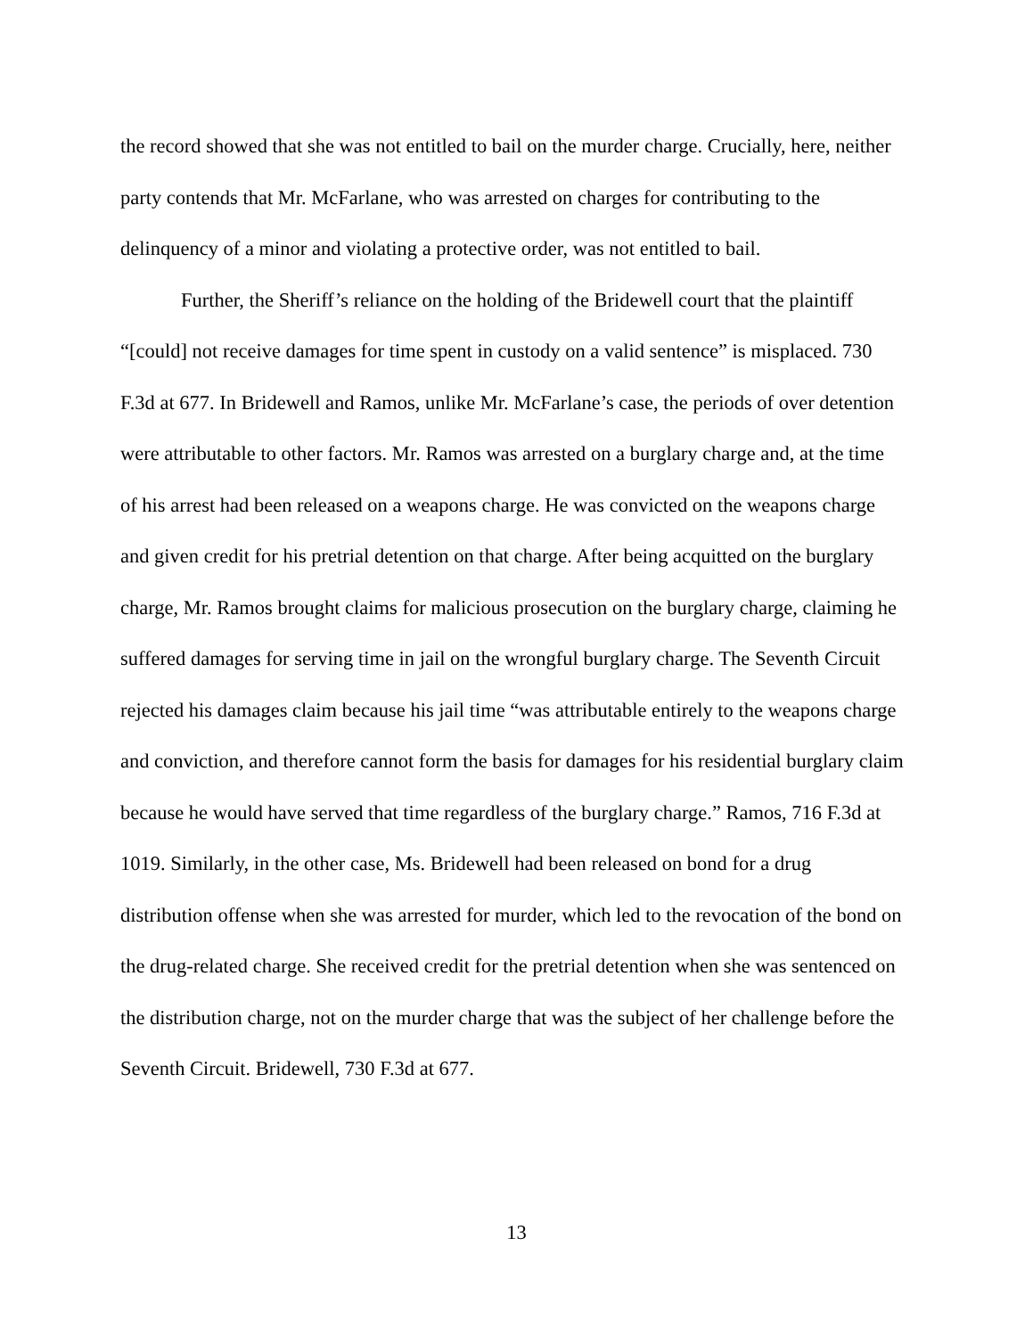the record showed that she was not entitled to bail on the murder charge. Crucially, here, neither party contends that Mr. McFarlane, who was arrested on charges for contributing to the delinquency of a minor and violating a protective order, was not entitled to bail.
Further, the Sheriff’s reliance on the holding of the Bridewell court that the plaintiff “[could] not receive damages for time spent in custody on a valid sentence” is misplaced. 730 F.3d at 677. In Bridewell and Ramos, unlike Mr. McFarlane’s case, the periods of over detention were attributable to other factors. Mr. Ramos was arrested on a burglary charge and, at the time of his arrest had been released on a weapons charge. He was convicted on the weapons charge and given credit for his pretrial detention on that charge. After being acquitted on the burglary charge, Mr. Ramos brought claims for malicious prosecution on the burglary charge, claiming he suffered damages for serving time in jail on the wrongful burglary charge. The Seventh Circuit rejected his damages claim because his jail time “was attributable entirely to the weapons charge and conviction, and therefore cannot form the basis for damages for his residential burglary claim because he would have served that time regardless of the burglary charge.” Ramos, 716 F.3d at 1019. Similarly, in the other case, Ms. Bridewell had been released on bond for a drug distribution offense when she was arrested for murder, which led to the revocation of the bond on the drug-related charge. She received credit for the pretrial detention when she was sentenced on the distribution charge, not on the murder charge that was the subject of her challenge before the Seventh Circuit. Bridewell, 730 F.3d at 677.
13